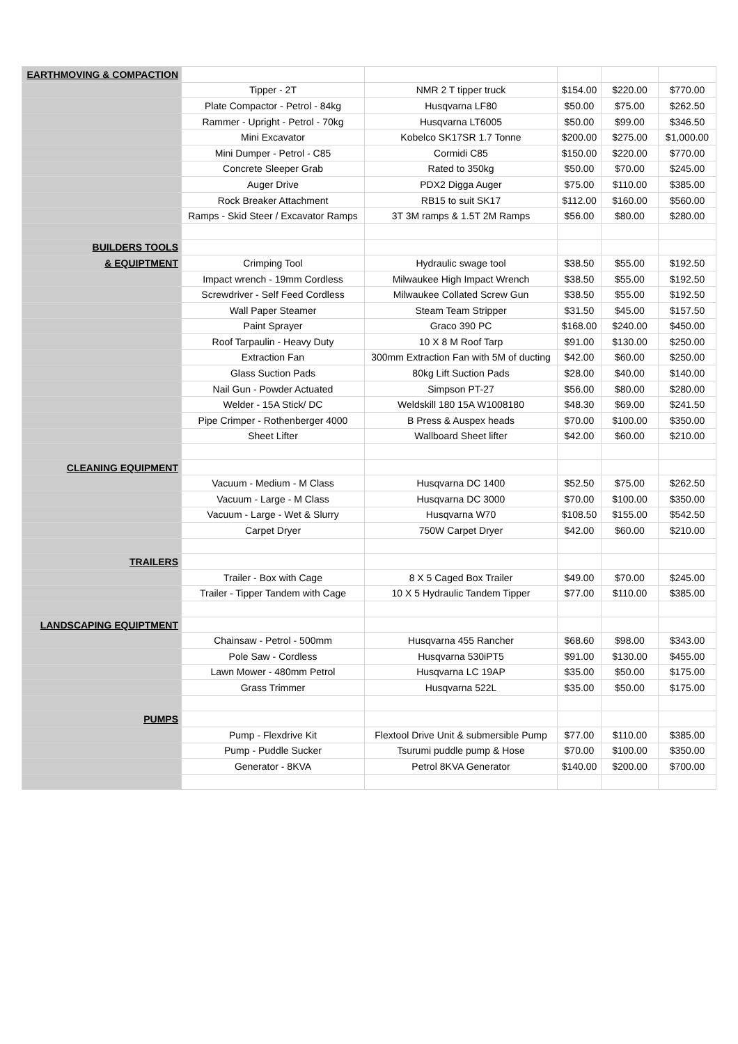| EARTHMOVING & COMPACTION | | | | | |
| | Tipper - 2T | NMR 2 T tipper truck | $154.00 | $220.00 | $770.00 |
| | Plate Compactor - Petrol - 84kg | Husqvarna LF80 | $50.00 | $75.00 | $262.50 |
| | Rammer - Upright - Petrol - 70kg | Husqvarna LT6005 | $50.00 | $99.00 | $346.50 |
| | Mini Excavator | Kobelco SK17SR 1.7 Tonne | $200.00 | $275.00 | $1,000.00 |
| | Mini Dumper - Petrol - C85 | Cormidi C85 | $150.00 | $220.00 | $770.00 |
| | Concrete Sleeper Grab | Rated to 350kg | $50.00 | $70.00 | $245.00 |
| | Auger Drive | PDX2 Digga Auger | $75.00 | $110.00 | $385.00 |
| | Rock Breaker Attachment | RB15 to suit SK17 | $112.00 | $160.00 | $560.00 |
| | Ramps - Skid Steer / Excavator Ramps | 3T 3M ramps & 1.5T 2M Ramps | $56.00 | $80.00 | $280.00 |
| BUILDERS TOOLS | | | | | |
| & EQUIPTMENT | Crimping Tool | Hydraulic swage tool | $38.50 | $55.00 | $192.50 |
| | Impact wrench - 19mm Cordless | Milwaukee High Impact Wrench | $38.50 | $55.00 | $192.50 |
| | Screwdriver - Self Feed Cordless | Milwaukee Collated Screw Gun | $38.50 | $55.00 | $192.50 |
| | Wall Paper Steamer | Steam Team Stripper | $31.50 | $45.00 | $157.50 |
| | Paint Sprayer | Graco 390 PC | $168.00 | $240.00 | $450.00 |
| | Roof Tarpaulin - Heavy Duty | 10 X 8 M Roof Tarp | $91.00 | $130.00 | $250.00 |
| | Extraction Fan | 300mm Extraction Fan with 5M of ducting | $42.00 | $60.00 | $250.00 |
| | Glass Suction Pads | 80kg Lift Suction Pads | $28.00 | $40.00 | $140.00 |
| | Nail Gun - Powder Actuated | Simpson PT-27 | $56.00 | $80.00 | $280.00 |
| | Welder - 15A Stick/ DC | Weldskill 180 15A W1008180 | $48.30 | $69.00 | $241.50 |
| | Pipe Crimper - Rothenberger 4000 | B Press & Auspex heads | $70.00 | $100.00 | $350.00 |
| | Sheet Lifter | Wallboard Sheet lifter | $42.00 | $60.00 | $210.00 |
| CLEANING EQUIPMENT | | | | | |
| | Vacuum - Medium - M Class | Husqvarna DC 1400 | $52.50 | $75.00 | $262.50 |
| | Vacuum - Large - M Class | Husqvarna DC 3000 | $70.00 | $100.00 | $350.00 |
| | Vacuum - Large - Wet & Slurry | Husqvarna W70 | $108.50 | $155.00 | $542.50 |
| | Carpet Dryer | 750W Carpet Dryer | $42.00 | $60.00 | $210.00 |
| TRAILERS | | | | | |
| | Trailer - Box with Cage | 8 X 5 Caged Box Trailer | $49.00 | $70.00 | $245.00 |
| | Trailer - Tipper Tandem with Cage | 10 X 5 Hydraulic Tandem Tipper | $77.00 | $110.00 | $385.00 |
| LANDSCAPING EQUIPTMENT | | | | | |
| | Chainsaw - Petrol - 500mm | Husqvarna 455 Rancher | $68.60 | $98.00 | $343.00 |
| | Pole Saw - Cordless | Husqvarna 530iPT5 | $91.00 | $130.00 | $455.00 |
| | Lawn Mower - 480mm Petrol | Husqvarna LC 19AP | $35.00 | $50.00 | $175.00 |
| | Grass Trimmer | Husqvarna 522L | $35.00 | $50.00 | $175.00 |
| PUMPS | | | | | |
| | Pump - Flexdrive Kit | Flextool Drive Unit & submersible Pump | $77.00 | $110.00 | $385.00 |
| | Pump - Puddle Sucker | Tsurumi puddle pump & Hose | $70.00 | $100.00 | $350.00 |
| | Generator - 8KVA | Petrol 8KVA Generator | $140.00 | $200.00 | $700.00 |